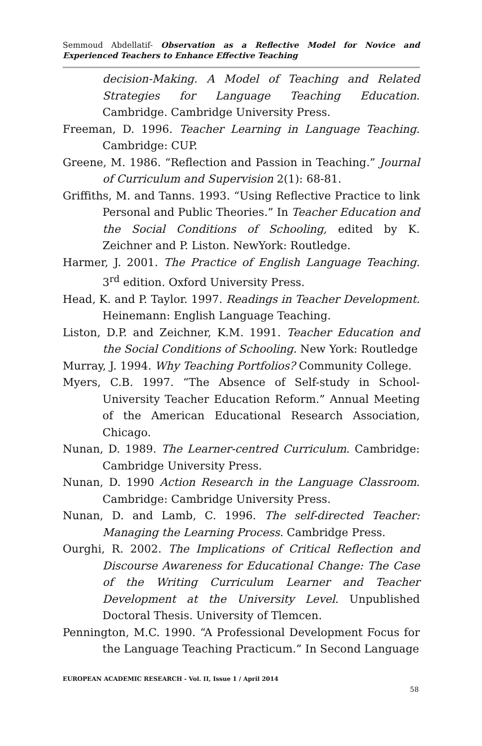Semmoud Abdellatif- Observation as a Reflective Model for Novice and Experienced Teachers to Enhance Effective Teaching
decision-Making. A Model of Teaching and Related Strategies for Language Teaching Education. Cambridge. Cambridge University Press.
Freeman, D. 1996. Teacher Learning in Language Teaching. Cambridge: CUP.
Greene, M. 1986. “Reflection and Passion in Teaching.” Journal of Curriculum and Supervision 2(1): 68-81.
Griffiths, M. and Tanns. 1993. “Using Reflective Practice to link Personal and Public Theories.” In Teacher Education and the Social Conditions of Schooling, edited by K. Zeichner and P. Liston. NewYork: Routledge.
Harmer, J. 2001. The Practice of English Language Teaching. 3<sup>rd</sup> edition. Oxford University Press.
Head, K. and P. Taylor. 1997. Readings in Teacher Development. Heinemann: English Language Teaching.
Liston, D.P. and Zeichner, K.M. 1991. Teacher Education and the Social Conditions of Schooling. New York: Routledge
Murray, J. 1994. Why Teaching Portfolios? Community College.
Myers, C.B. 1997. “The Absence of Self-study in School-University Teacher Education Reform.” Annual Meeting of the American Educational Research Association, Chicago.
Nunan, D. 1989. The Learner-centred Curriculum. Cambridge: Cambridge University Press.
Nunan, D. 1990 Action Research in the Language Classroom. Cambridge: Cambridge University Press.
Nunan, D. and Lamb, C. 1996. The self-directed Teacher: Managing the Learning Process. Cambridge Press.
Ourghi, R. 2002. The Implications of Critical Reflection and Discourse Awareness for Educational Change: The Case of the Writing Curriculum Learner and Teacher Development at the University Level. Unpublished Doctoral Thesis. University of Tlemcen.
Pennington, M.C. 1990. “A Professional Development Focus for the Language Teaching Practicum.” In Second Language
EUROPEAN ACADEMIC RESEARCH - Vol. II, Issue 1 / April 2014
58